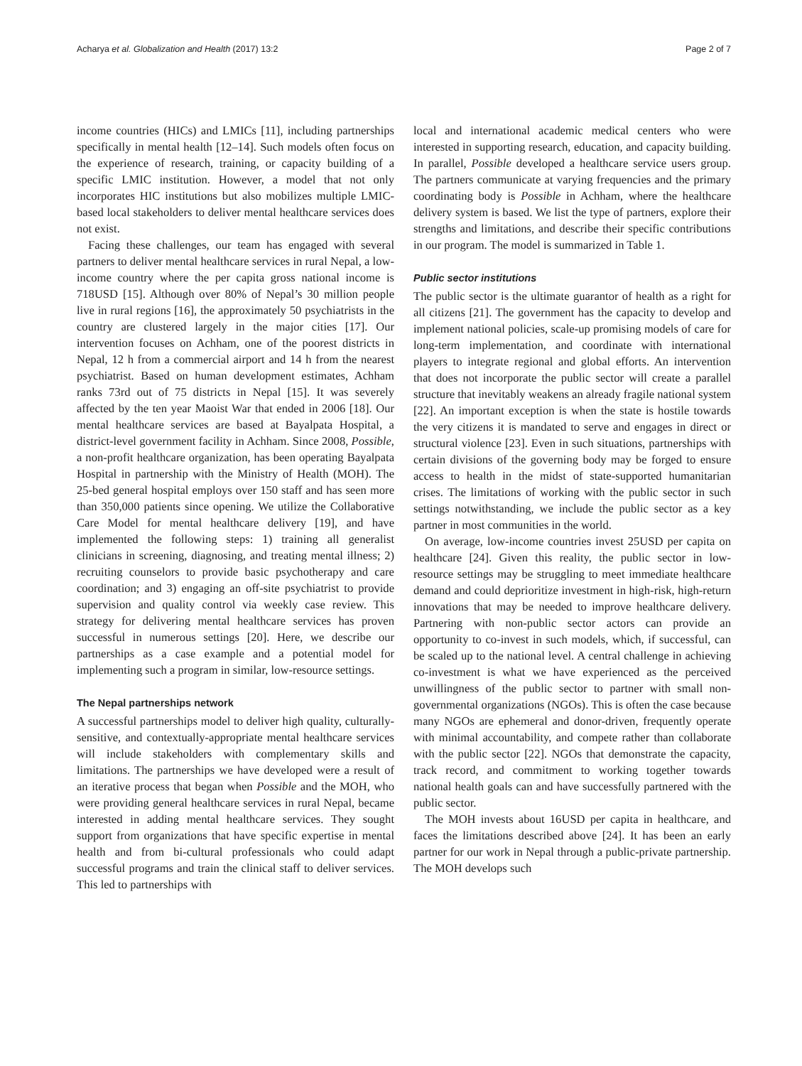Acharya et al. Globalization and Health (2017) 13:2 Page 2 of 7
income countries (HICs) and LMICs [11], including partnerships specifically in mental health [12–14]. Such models often focus on the experience of research, training, or capacity building of a specific LMIC institution. However, a model that not only incorporates HIC institutions but also mobilizes multiple LMIC-based local stakeholders to deliver mental healthcare services does not exist.
Facing these challenges, our team has engaged with several partners to deliver mental healthcare services in rural Nepal, a low-income country where the per capita gross national income is 718USD [15]. Although over 80% of Nepal’s 30 million people live in rural regions [16], the approximately 50 psychiatrists in the country are clustered largely in the major cities [17]. Our intervention focuses on Achham, one of the poorest districts in Nepal, 12 h from a commercial airport and 14 h from the nearest psychiatrist. Based on human development estimates, Achham ranks 73rd out of 75 districts in Nepal [15]. It was severely affected by the ten year Maoist War that ended in 2006 [18]. Our mental healthcare services are based at Bayalpata Hospital, a district-level government facility in Achham. Since 2008, Possible, a non-profit healthcare organization, has been operating Bayalpata Hospital in partnership with the Ministry of Health (MOH). The 25-bed general hospital employs over 150 staff and has seen more than 350,000 patients since opening. We utilize the Collaborative Care Model for mental healthcare delivery [19], and have implemented the following steps: 1) training all generalist clinicians in screening, diagnosing, and treating mental illness; 2) recruiting counselors to provide basic psychotherapy and care coordination; and 3) engaging an off-site psychiatrist to provide supervision and quality control via weekly case review. This strategy for delivering mental healthcare services has proven successful in numerous settings [20]. Here, we describe our partnerships as a case example and a potential model for implementing such a program in similar, low-resource settings.
The Nepal partnerships network
A successful partnerships model to deliver high quality, culturally-sensitive, and contextually-appropriate mental healthcare services will include stakeholders with complementary skills and limitations. The partnerships we have developed were a result of an iterative process that began when Possible and the MOH, who were providing general healthcare services in rural Nepal, became interested in adding mental healthcare services. They sought support from organizations that have specific expertise in mental health and from bi-cultural professionals who could adapt successful programs and train the clinical staff to deliver services. This led to partnerships with
local and international academic medical centers who were interested in supporting research, education, and capacity building. In parallel, Possible developed a healthcare service users group. The partners communicate at varying frequencies and the primary coordinating body is Possible in Achham, where the healthcare delivery system is based. We list the type of partners, explore their strengths and limitations, and describe their specific contributions in our program. The model is summarized in Table 1.
Public sector institutions
The public sector is the ultimate guarantor of health as a right for all citizens [21]. The government has the capacity to develop and implement national policies, scale-up promising models of care for long-term implementation, and coordinate with international players to integrate regional and global efforts. An intervention that does not incorporate the public sector will create a parallel structure that inevitably weakens an already fragile national system [22]. An important exception is when the state is hostile towards the very citizens it is mandated to serve and engages in direct or structural violence [23]. Even in such situations, partnerships with certain divisions of the governing body may be forged to ensure access to health in the midst of state-supported humanitarian crises. The limitations of working with the public sector in such settings notwithstanding, we include the public sector as a key partner in most communities in the world.
On average, low-income countries invest 25USD per capita on healthcare [24]. Given this reality, the public sector in low-resource settings may be struggling to meet immediate healthcare demand and could deprioritize investment in high-risk, high-return innovations that may be needed to improve healthcare delivery. Partnering with non-public sector actors can provide an opportunity to co-invest in such models, which, if successful, can be scaled up to the national level. A central challenge in achieving co-investment is what we have experienced as the perceived unwillingness of the public sector to partner with small non-governmental organizations (NGOs). This is often the case because many NGOs are ephemeral and donor-driven, frequently operate with minimal accountability, and compete rather than collaborate with the public sector [22]. NGOs that demonstrate the capacity, track record, and commitment to working together towards national health goals can and have successfully partnered with the public sector.
The MOH invests about 16USD per capita in healthcare, and faces the limitations described above [24]. It has been an early partner for our work in Nepal through a public-private partnership. The MOH develops such